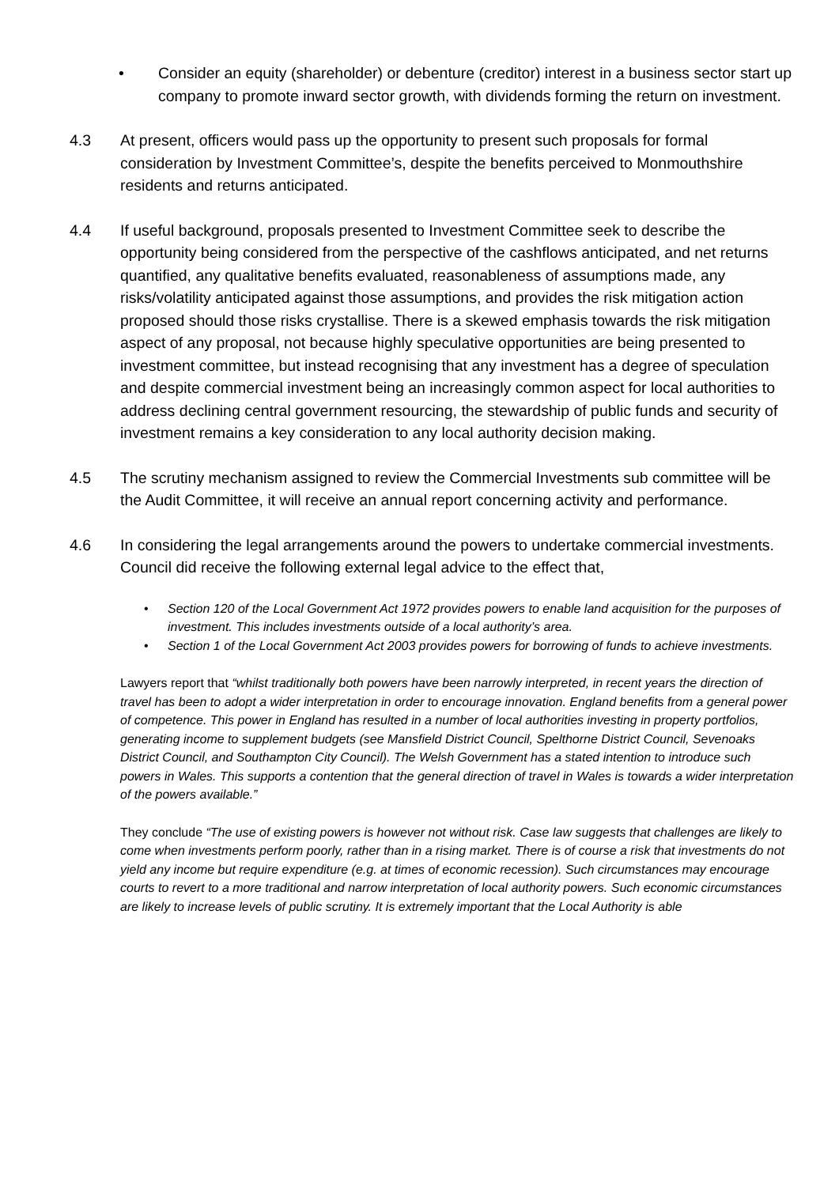• Consider an equity (shareholder) or debenture (creditor) interest in a business sector start up company to promote inward sector growth, with dividends forming the return on investment.
4.3 At present, officers would pass up the opportunity to present such proposals for formal consideration by Investment Committee’s, despite the benefits perceived to Monmouthshire residents and returns anticipated.
4.4 If useful background, proposals presented to Investment Committee seek to describe the opportunity being considered from the perspective of the cashflows anticipated, and net returns quantified, any qualitative benefits evaluated, reasonableness of assumptions made, any risks/volatility anticipated against those assumptions, and provides the risk mitigation action proposed should those risks crystallise. There is a skewed emphasis towards the risk mitigation aspect of any proposal, not because highly speculative opportunities are being presented to investment committee, but instead recognising that any investment has a degree of speculation and despite commercial investment being an increasingly common aspect for local authorities to address declining central government resourcing, the stewardship of public funds and security of investment remains a key consideration to any local authority decision making.
4.5 The scrutiny mechanism assigned to review the Commercial Investments sub committee will be the Audit Committee, it will receive an annual report concerning activity and performance.
4.6 In considering the legal arrangements around the powers to undertake commercial investments. Council did receive the following external legal advice to the effect that,
• Section 120 of the Local Government Act 1972 provides powers to enable land acquisition for the purposes of investment. This includes investments outside of a local authority’s area.
• Section 1 of the Local Government Act 2003 provides powers for borrowing of funds to achieve investments.
Lawyers report that “whilst traditionally both powers have been narrowly interpreted, in recent years the direction of travel has been to adopt a wider interpretation in order to encourage innovation. England benefits from a general power of competence. This power in England has resulted in a number of local authorities investing in property portfolios, generating income to supplement budgets (see Mansfield District Council, Spelthorne District Council, Sevenoaks District Council, and Southampton City Council). The Welsh Government has a stated intention to introduce such powers in Wales. This supports a contention that the general direction of travel in Wales is towards a wider interpretation of the powers available.”
They conclude “The use of existing powers is however not without risk. Case law suggests that challenges are likely to come when investments perform poorly, rather than in a rising market. There is of course a risk that investments do not yield any income but require expenditure (e.g. at times of economic recession). Such circumstances may encourage courts to revert to a more traditional and narrow interpretation of local authority powers. Such economic circumstances are likely to increase levels of public scrutiny. It is extremely important that the Local Authority is able